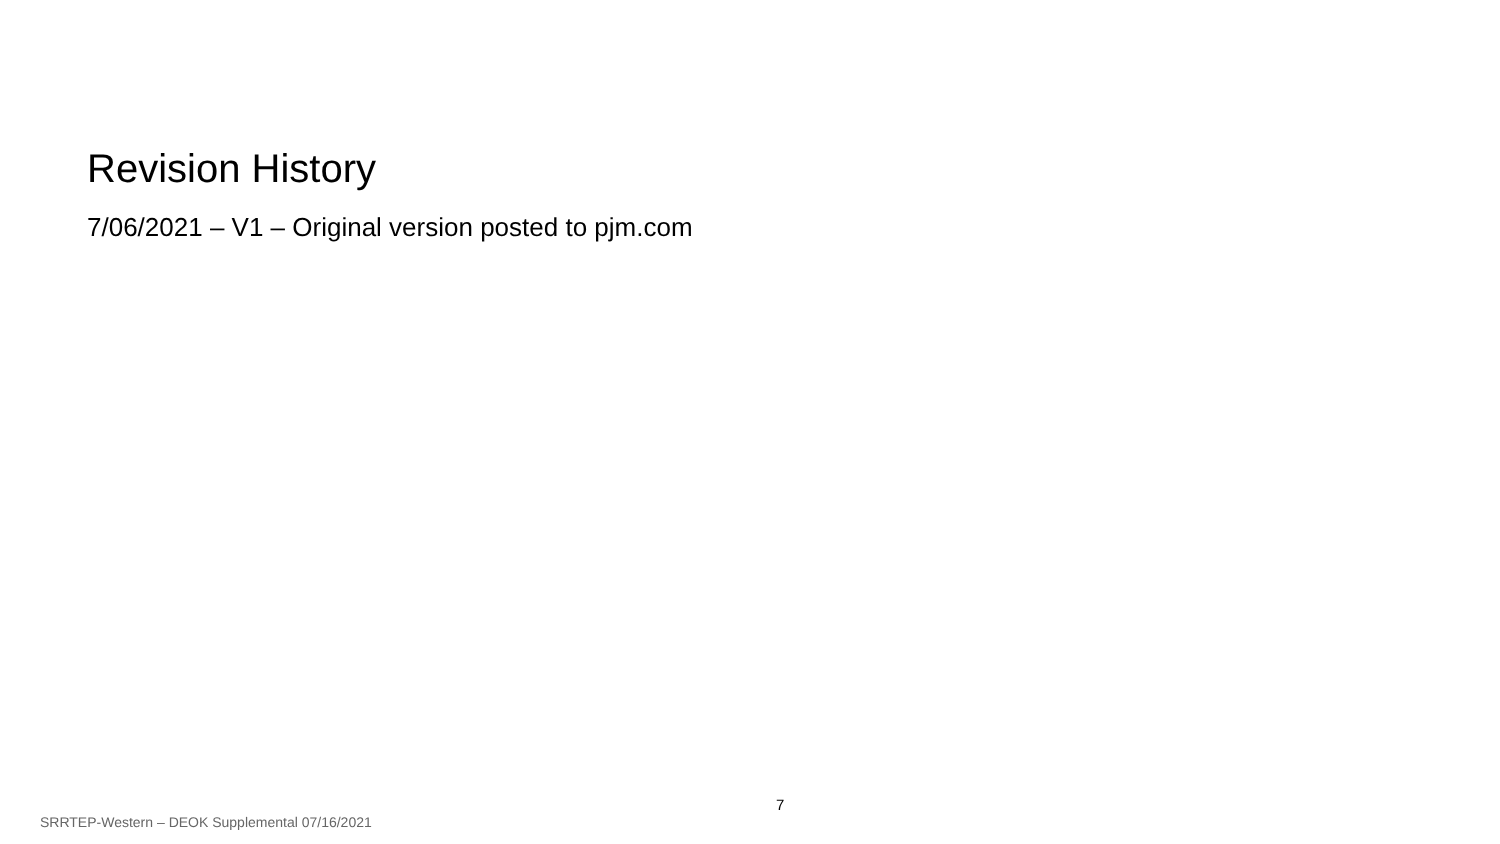Revision History
7/06/2021 – V1 – Original version posted to pjm.com
7
SRRTEP-Western – DEOK Supplemental 07/16/2021